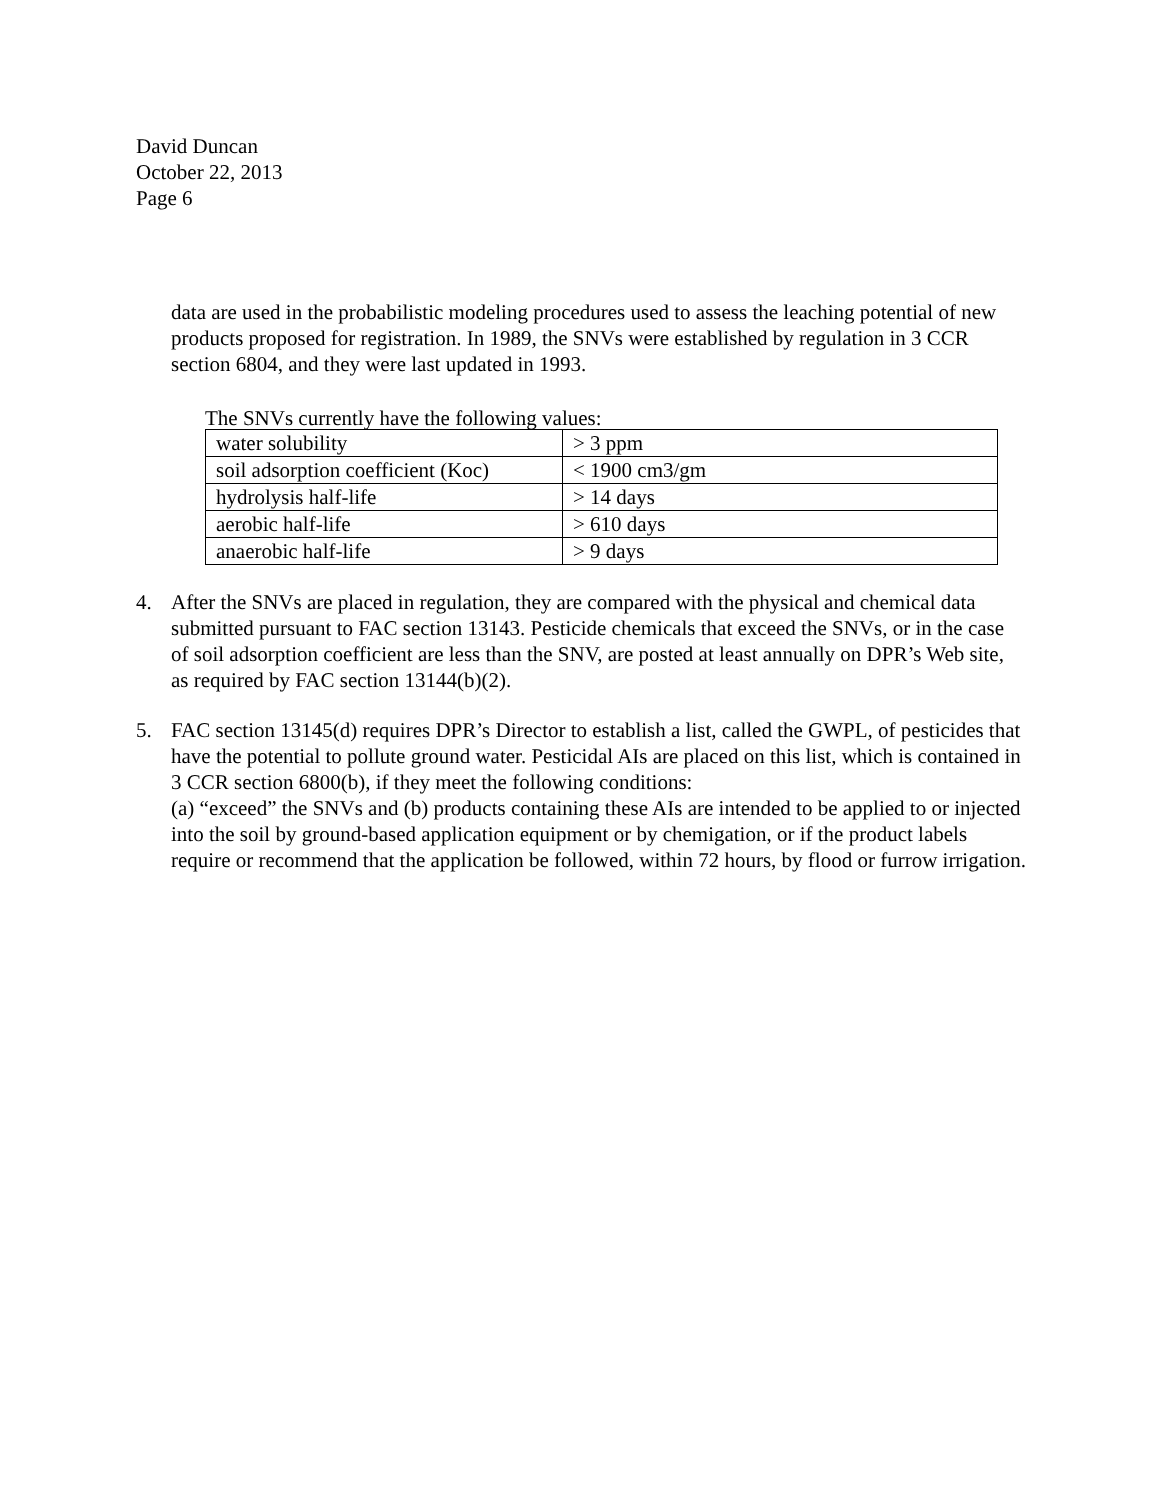David Duncan
October 22, 2013
Page 6
data are used in the probabilistic modeling procedures used to assess the leaching potential of new products proposed for registration. In 1989, the SNVs were established by regulation in 3 CCR section 6804, and they were last updated in 1993.
The SNVs currently have the following values:
| water solubility | > 3 ppm |
| soil adsorption coefficient (Koc) | < 1900 cm3/gm |
| hydrolysis half-life | > 14 days |
| aerobic half-life | > 610 days |
| anaerobic half-life | > 9 days |
4. After the SNVs are placed in regulation, they are compared with the physical and chemical data submitted pursuant to FAC section 13143. Pesticide chemicals that exceed the SNVs, or in the case of soil adsorption coefficient are less than the SNV, are posted at least annually on DPR’s Web site, as required by FAC section 13144(b)(2).
5. FAC section 13145(d) requires DPR’s Director to establish a list, called the GWPL, of pesticides that have the potential to pollute ground water. Pesticidal AIs are placed on this list, which is contained in 3 CCR section 6800(b), if they meet the following conditions:
(a) “exceed” the SNVs and (b) products containing these AIs are intended to be applied to or injected into the soil by ground-based application equipment or by chemigation, or if the product labels require or recommend that the application be followed, within 72 hours, by flood or furrow irrigation.